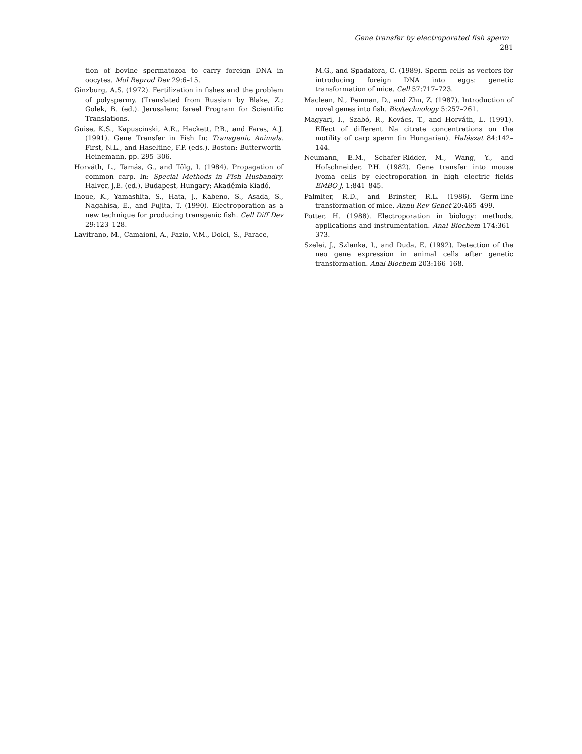Gene transfer by electroporated fish sperm 281
tion of bovine spermatozoa to carry foreign DNA in oocytes. Mol Reprod Dev 29:6–15.
Ginzburg, A.S. (1972). Fertilization in fishes and the problem of polyspermy. (Translated from Russian by Blake, Z.; Golek, B. (ed.). Jerusalem: Israel Program for Scientific Translations.
Guise, K.S., Kapuscinski, A.R., Hackett, P.B., and Faras, A.J. (1991). Gene Transfer in Fish In: Transgenic Animals. First, N.L., and Haseltine, F.P. (eds.). Boston: Butterworth-Heinemann, pp. 295–306.
Horváth, L., Tamás, G., and Tölg, I. (1984). Propagation of common carp. In: Special Methods in Fish Husbandry. Halver, J.E. (ed.). Budapest, Hungary: Akadémia Kiadó.
Inoue, K., Yamashita, S., Hata, J., Kabeno, S., Asada, S., Nagahisa, E., and Fujita, T. (1990). Electroporation as a new technique for producing transgenic fish. Cell Diff Dev 29:123–128.
Lavitrano, M., Camaioni, A., Fazio, V.M., Dolci, S., Farace,
M.G., and Spadafora, C. (1989). Sperm cells as vectors for introducing foreign DNA into eggs: genetic transformation of mice. Cell 57:717–723.
Maclean, N., Penman, D., and Zhu, Z. (1987). Introduction of novel genes into fish. Bio/technology 5:257–261.
Magyari, I., Szabó, R., Kovács, T., and Horváth, L. (1991). Effect of different Na citrate concentrations on the motility of carp sperm (in Hungarian). Halászat 84:142–144.
Neumann, E.M., Schafer-Ridder, M., Wang, Y., and Hofschneider, P.H. (1982). Gene transfer into mouse lyoma cells by electroporation in high electric fields EMBO J. 1:841–845.
Palmiter, R.D., and Brinster, R.L. (1986). Germ-line transformation of mice. Annu Rev Genet 20:465–499.
Potter, H. (1988). Electroporation in biology: methods, applications and instrumentation. Anal Biochem 174:361–373.
Szelei, J., Szlanka, I., and Duda, E. (1992). Detection of the neo gene expression in animal cells after genetic transformation. Anal Biochem 203:166–168.